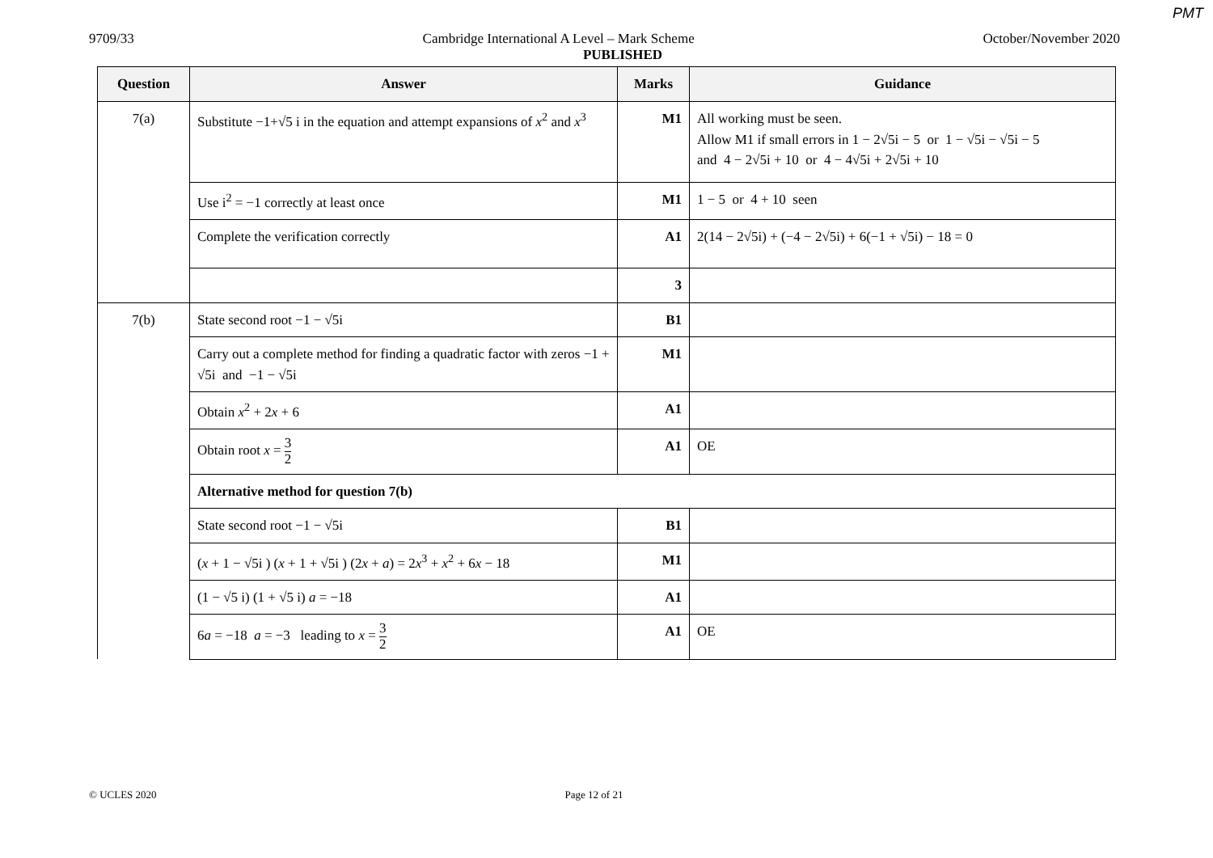PMT
9709/33 Cambridge International A Level – Mark Scheme October/November 2020
PUBLISHED
| Question | Answer | Marks | Guidance |
| --- | --- | --- | --- |
| 7(a) | Substitute −1+√5 i in the equation and attempt expansions of x<sup>2</sup> and x<sup>3</sup> | M1 | All working must be seen. Allow M1 if small errors in 1 − 2√5i − 5 or 1 − √5i − √5i − 5 and 4 − 2√5i + 10 or 4 − 4√5i + 2√5i + 10 |
| | Use i<sup>2</sup> = −1 correctly at least once | M1 | 1 − 5 or 4 + 10 seen |
| | Complete the verification correctly | A1 | 2(14 − 2√5i) + (−4 − 2√5i) + 6(−1 + √5i) − 18 = 0 |
| | | 3 | |
| 7(b) | State second root −1 − √5i | B1 | |
| | Carry out a complete method for finding a quadratic factor with zeros −1 + √5i and −1 − √5i | M1 | |
| | Obtain x<sup>2</sup> + 2 x + 6 | A1 | |
| | Obtain root x = 3 2 | A1 | OE |
| | Alternative method for question 7(b) | | |
| | State second root −1 − √5i | B1 | |
| | ( x + 1 − √5i ) ( x + 1 + √5i ) (2 x + a ) = 2 x<sup>3</sup> + x<sup>2</sup> + 6 x − 18 | M1 | |
| | (1 − √5 i) (1 + √5 i) a = −18 | A1 | |
| | 6 a = −18 a = −3 leading to x = 3 2 | A1 | OE |
© UCLES 2020 Page 12 of 21